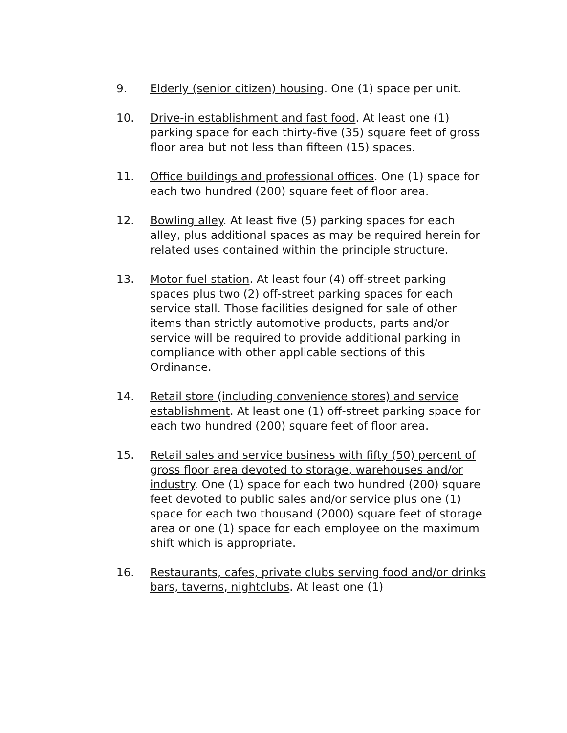9. Elderly (senior citizen) housing. One (1) space per unit.
10. Drive-in establishment and fast food. At least one (1) parking space for each thirty-five (35) square feet of gross floor area but not less than fifteen (15) spaces.
11. Office buildings and professional offices. One (1) space for each two hundred (200) square feet of floor area.
12. Bowling alley. At least five (5) parking spaces for each alley, plus additional spaces as may be required herein for related uses contained within the principle structure.
13. Motor fuel station. At least four (4) off-street parking spaces plus two (2) off-street parking spaces for each service stall. Those facilities designed for sale of other items than strictly automotive products, parts and/or service will be required to provide additional parking in compliance with other applicable sections of this Ordinance.
14. Retail store (including convenience stores) and service establishment. At least one (1) off-street parking space for each two hundred (200) square feet of floor area.
15. Retail sales and service business with fifty (50) percent of gross floor area devoted to storage, warehouses and/or industry. One (1) space for each two hundred (200) square feet devoted to public sales and/or service plus one (1) space for each two thousand (2000) square feet of storage area or one (1) space for each employee on the maximum shift which is appropriate.
16. Restaurants, cafes, private clubs serving food and/or drinks bars, taverns, nightclubs. At least one (1)